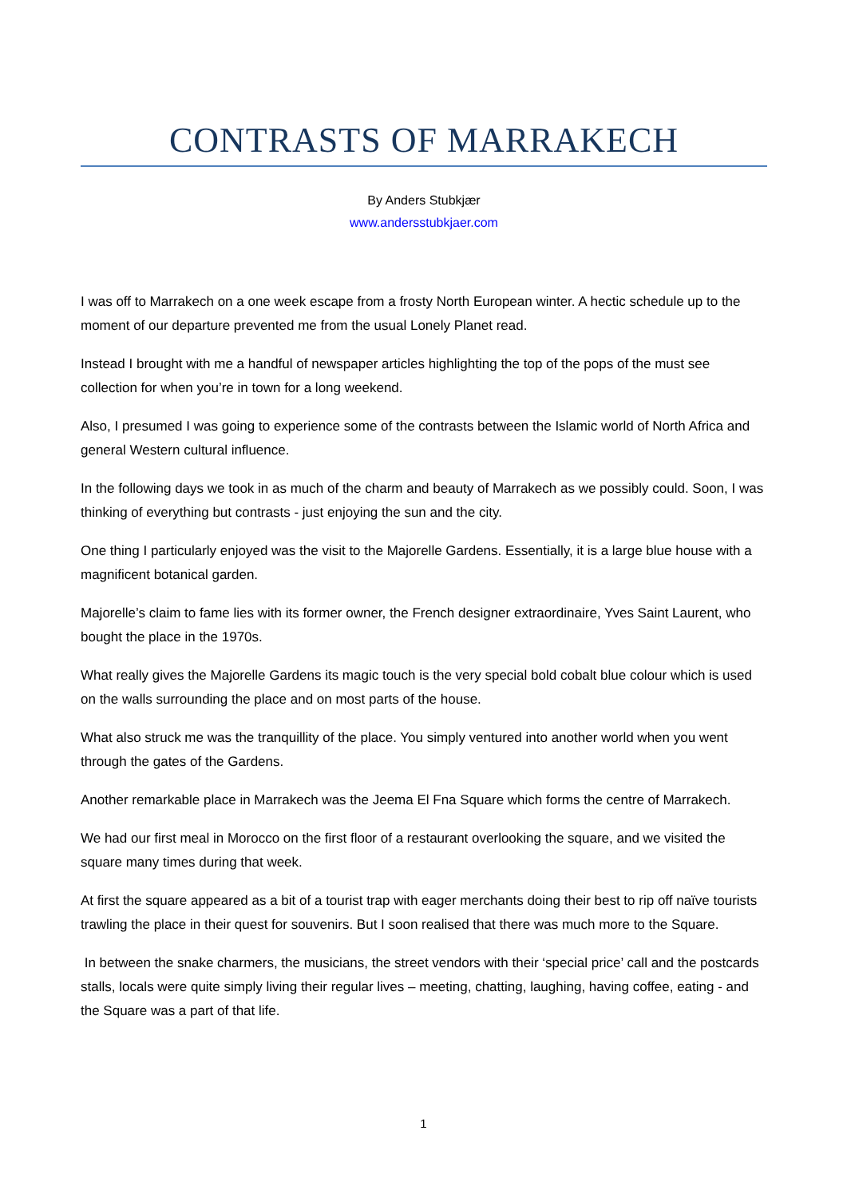CONTRASTS OF MARRAKECH
By Anders Stubkjær
www.andersstubkjaer.com
I was off to Marrakech on a one week escape from a frosty North European winter. A hectic schedule up to the moment of our departure prevented me from the usual Lonely Planet read.
Instead I brought with me a handful of newspaper articles highlighting the top of the pops of the must see collection for when you’re in town for a long weekend.
Also, I presumed I was going to experience some of the contrasts between the Islamic world of North Africa and general Western cultural influence.
In the following days we took in as much of the charm and beauty of Marrakech as we possibly could. Soon, I was thinking of everything but contrasts - just enjoying the sun and the city.
One thing I particularly enjoyed was the visit to the Majorelle Gardens. Essentially, it is a large blue house with a magnificent botanical garden.
Majorelle’s claim to fame lies with its former owner, the French designer extraordinaire, Yves Saint Laurent, who bought the place in the 1970s.
What really gives the Majorelle Gardens its magic touch is the very special bold cobalt blue colour which is used on the walls surrounding the place and on most parts of the house.
What also struck me was the tranquillity of the place. You simply ventured into another world when you went through the gates of the Gardens.
Another remarkable place in Marrakech was the Jeema El Fna Square which forms the centre of Marrakech.
We had our first meal in Morocco on the first floor of a restaurant overlooking the square, and we visited the square many times during that week.
At first the square appeared as a bit of a tourist trap with eager merchants doing their best to rip off naïve tourists trawling the place in their quest for souvenirs. But I soon realised that there was much more to the Square.
In between the snake charmers, the musicians, the street vendors with their ‘special price’ call and the postcards stalls, locals were quite simply living their regular lives – meeting, chatting, laughing, having coffee, eating - and the Square was a part of that life.
1